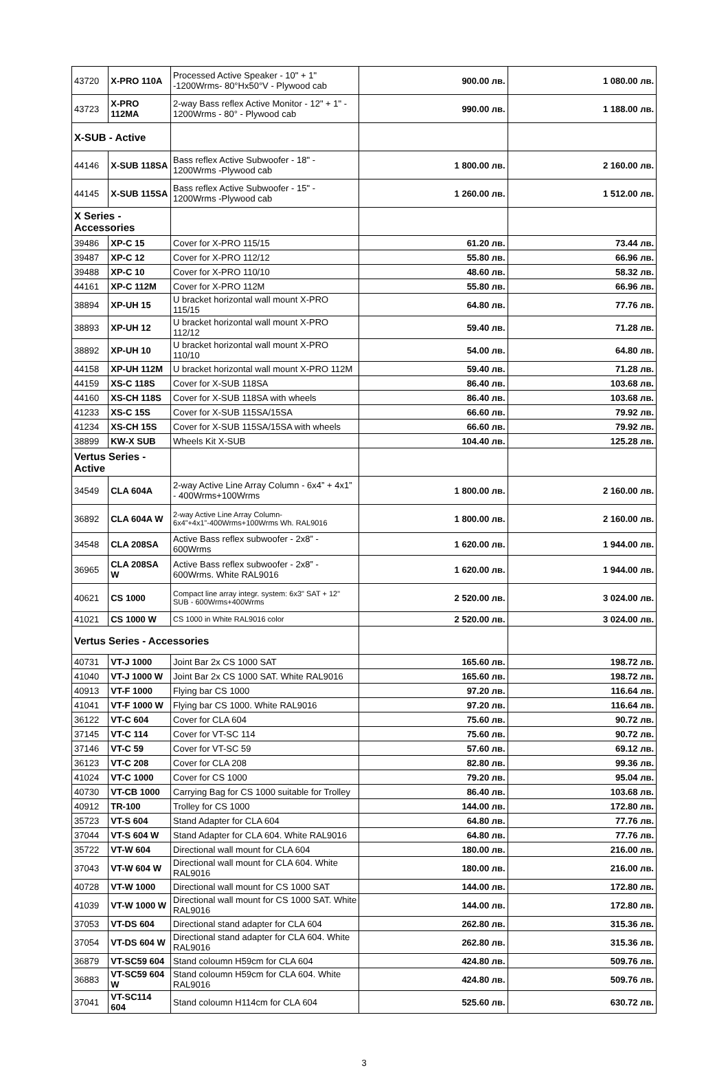| 43720 | X-PRO 110A | Processed Active Speaker - 10" + 1" -1200Wrms- 80°Hx50°V - Plywood cab | 900.00 лв. | 1 080.00 лв. |
| 43723 | X-PRO 112MA | 2-way Bass reflex Active Monitor - 12" + 1" - 1200Wrms - 80° - Plywood cab | 990.00 лв. | 1 188.00 лв. |
| X-SUB - Active | | | | |
| 44146 | X-SUB 118SA | Bass reflex Active Subwoofer - 18" - 1200Wrms -Plywood cab | 1 800.00 лв. | 2 160.00 лв. |
| 44145 | X-SUB 115SA | Bass reflex Active Subwoofer - 15" - 1200Wrms -Plywood cab | 1 260.00 лв. | 1 512.00 лв. |
| X Series - Accessories | | | | |
| 39486 | XP-C 15 | Cover for X-PRO 115/15 | 61.20 лв. | 73.44 лв. |
| 39487 | XP-C 12 | Cover for X-PRO 112/12 | 55.80 лв. | 66.96 лв. |
| 39488 | XP-C 10 | Cover for X-PRO 110/10 | 48.60 лв. | 58.32 лв. |
| 44161 | XP-C 112M | Cover for X-PRO 112M | 55.80 лв. | 66.96 лв. |
| 38894 | XP-UH 15 | U bracket horizontal wall mount X-PRO 115/15 | 64.80 лв. | 77.76 лв. |
| 38893 | XP-UH 12 | U bracket horizontal wall mount X-PRO 112/12 | 59.40 лв. | 71.28 лв. |
| 38892 | XP-UH 10 | U bracket horizontal wall mount X-PRO 110/10 | 54.00 лв. | 64.80 лв. |
| 44158 | XP-UH 112M | U bracket horizontal wall mount X-PRO 112M | 59.40 лв. | 71.28 лв. |
| 44159 | XS-C 118S | Cover for X-SUB 118SA | 86.40 лв. | 103.68 лв. |
| 44160 | XS-CH 118S | Cover for X-SUB 118SA with wheels | 86.40 лв. | 103.68 лв. |
| 41233 | XS-C 15S | Cover for X-SUB 115SA/15SA | 66.60 лв. | 79.92 лв. |
| 41234 | XS-CH 15S | Cover for X-SUB 115SA/15SA with wheels | 66.60 лв. | 79.92 лв. |
| 38899 | KW-X SUB | Wheels Kit X-SUB | 104.40 лв. | 125.28 лв. |
| Vertus Series - Active | | | | |
| 34549 | CLA 604A | 2-way Active Line Array Column - 6x4” + 4x1” - 400Wrms+100Wrms | 1 800.00 лв. | 2 160.00 лв. |
| 36892 | CLA 604A W | 2-way Active Line Array Column-6x4”+4x1”-400Wrms+100Wrms Wh. RAL9016 | 1 800.00 лв. | 2 160.00 лв. |
| 34548 | CLA 208SA | Active Bass reflex subwoofer - 2x8” - 600Wrms | 1 620.00 лв. | 1 944.00 лв. |
| 36965 | CLA 208SA W | Active Bass reflex subwoofer - 2x8” - 600Wrms. White RAL9016 | 1 620.00 лв. | 1 944.00 лв. |
| 40621 | CS 1000 | Compact line array integr. system: 6x3" SAT + 12" SUB - 600Wrms+400Wrms | 2 520.00 лв. | 3 024.00 лв. |
| 41021 | CS 1000 W | CS 1000 in White RAL9016 color | 2 520.00 лв. | 3 024.00 лв. |
| Vertus Series - Accessories | | | | |
| 40731 | VT-J 1000 | Joint Bar 2x CS 1000 SAT | 165.60 лв. | 198.72 лв. |
| 41040 | VT-J 1000 W | Joint Bar 2x CS 1000 SAT. White RAL9016 | 165.60 лв. | 198.72 лв. |
| 40913 | VT-F 1000 | Flying bar CS 1000 | 97.20 лв. | 116.64 лв. |
| 41041 | VT-F 1000 W | Flying bar CS 1000. White RAL9016 | 97.20 лв. | 116.64 лв. |
| 36122 | VT-C 604 | Cover for CLA 604 | 75.60 лв. | 90.72 лв. |
| 37145 | VT-C 114 | Cover for VT-SC 114 | 75.60 лв. | 90.72 лв. |
| 37146 | VT-C 59 | Cover for VT-SC 59 | 57.60 лв. | 69.12 лв. |
| 36123 | VT-C 208 | Cover for CLA 208 | 82.80 лв. | 99.36 лв. |
| 41024 | VT-C 1000 | Cover for CS 1000 | 79.20 лв. | 95.04 лв. |
| 40730 | VT-CB 1000 | Carrying Bag for CS 1000 suitable for Trolley | 86.40 лв. | 103.68 лв. |
| 40912 | TR-100 | Trolley for CS 1000 | 144.00 лв. | 172.80 лв. |
| 35723 | VT-S 604 | Stand Adapter for CLA 604 | 64.80 лв. | 77.76 лв. |
| 37044 | VT-S 604 W | Stand Adapter for CLA 604. White RAL9016 | 64.80 лв. | 77.76 лв. |
| 35722 | VT-W 604 | Directional wall mount for CLA 604 | 180.00 лв. | 216.00 лв. |
| 37043 | VT-W 604 W | Directional wall mount for CLA 604. White RAL9016 | 180.00 лв. | 216.00 лв. |
| 40728 | VT-W 1000 | Directional wall mount for CS 1000 SAT | 144.00 лв. | 172.80 лв. |
| 41039 | VT-W 1000 W | Directional wall mount for CS 1000 SAT. White RAL9016 | 144.00 лв. | 172.80 лв. |
| 37053 | VT-DS 604 | Directional stand adapter for CLA 604 | 262.80 лв. | 315.36 лв. |
| 37054 | VT-DS 604 W | Directional stand adapter for CLA 604. White RAL9016 | 262.80 лв. | 315.36 лв. |
| 36879 | VT-SC59 604 | Stand coloumn H59cm for CLA 604 | 424.80 лв. | 509.76 лв. |
| 36883 | VT-SC59 604 W | Stand coloumn H59cm for CLA 604. White RAL9016 | 424.80 лв. | 509.76 лв. |
| 37041 | VT-SC114 604 | Stand coloumn H114cm for CLA 604 | 525.60 лв. | 630.72 лв. |
3